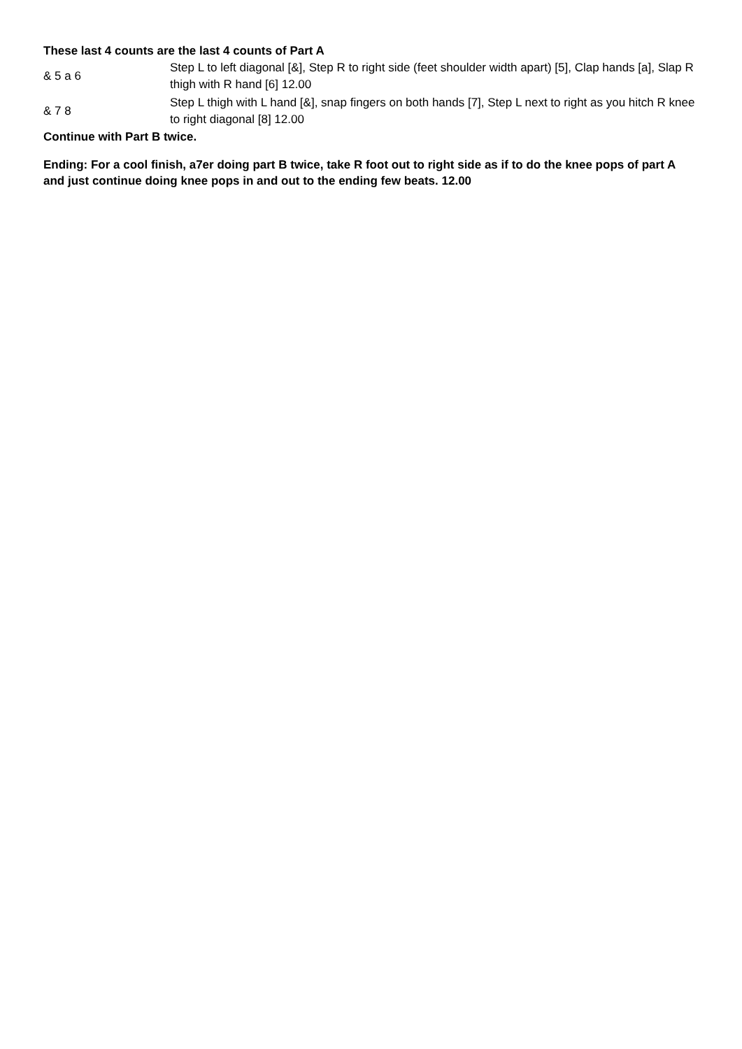These last 4 counts are the last 4 counts of Part A
& 5 a 6
Step L to left diagonal [&], Step R to right side (feet shoulder width apart) [5], Clap hands [a], Slap R thigh with R hand [6] 12.00
& 7 8
Step L thigh with L hand [&], snap fingers on both hands [7], Step L next to right as you hitch R knee to right diagonal [8] 12.00
Continue with Part B twice.
Ending: For a cool finish, a7er doing part B twice, take R foot out to right side as if to do the knee pops of part A and just continue doing knee pops in and out to the ending few beats. 12.00